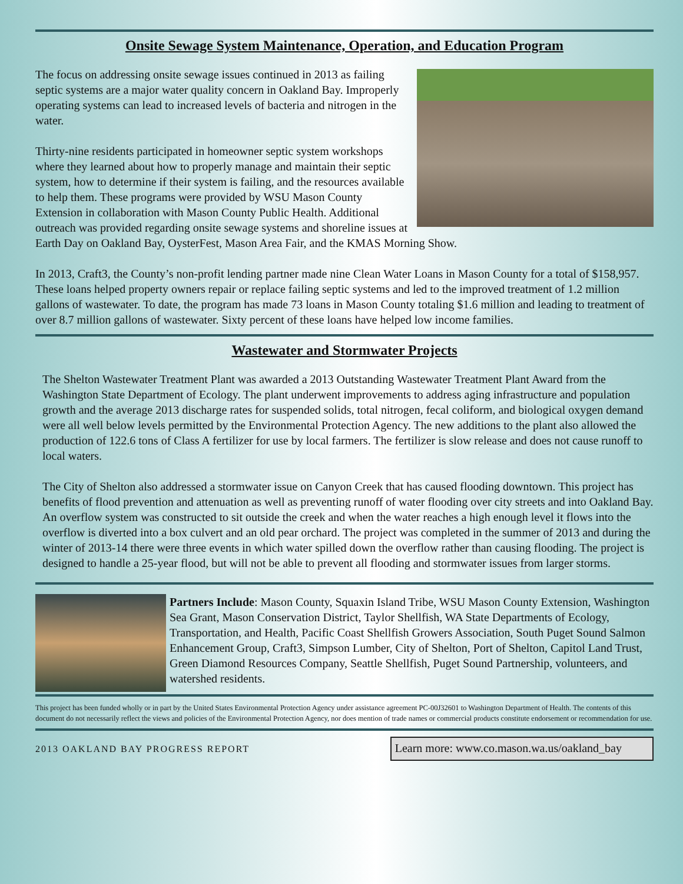Onsite Sewage System Maintenance, Operation, and Education Program
The focus on addressing onsite sewage issues continued in 2013 as failing septic systems are a major water quality concern in Oakland Bay. Improperly operating systems can lead to increased levels of bacteria and nitrogen in the water.
Thirty-nine residents participated in homeowner septic system workshops where they learned about how to properly manage and maintain their septic system, how to determine if their system is failing, and the resources available to help them. These programs were provided by WSU Mason County Extension in collaboration with Mason County Public Health. Additional outreach was provided regarding onsite sewage systems and shoreline issues at Earth Day on Oakland Bay, OysterFest, Mason Area Fair, and the KMAS Morning Show.
In 2013, Craft3, the County’s non-profit lending partner made nine Clean Water Loans in Mason County for a total of $158,957. These loans helped property owners repair or replace failing septic systems and led to the improved treatment of 1.2 million gallons of wastewater. To date, the program has made 73 loans in Mason County totaling $1.6 million and leading to treatment of over 8.7 million gallons of wastewater. Sixty percent of these loans have helped low income families.
Wastewater and Stormwater Projects
The Shelton Wastewater Treatment Plant was awarded a 2013 Outstanding Wastewater Treatment Plant Award from the Washington State Department of Ecology. The plant underwent improvements to address aging infrastructure and population growth and the average 2013 discharge rates for suspended solids, total nitrogen, fecal coliform, and biological oxygen demand were all well below levels permitted by the Environmental Protection Agency. The new additions to the plant also allowed the production of 122.6 tons of Class A fertilizer for use by local farmers. The fertilizer is slow release and does not cause runoff to local waters.
The City of Shelton also addressed a stormwater issue on Canyon Creek that has caused flooding downtown. This project has benefits of flood prevention and attenuation as well as preventing runoff of water flooding over city streets and into Oakland Bay. An overflow system was constructed to sit outside the creek and when the water reaches a high enough level it flows into the overflow is diverted into a box culvert and an old pear orchard. The project was completed in the summer of 2013 and during the winter of 2013-14 there were three events in which water spilled down the overflow rather than causing flooding. The project is designed to handle a 25-year flood, but will not be able to prevent all flooding and stormwater issues from larger storms.
Partners Include: Mason County, Squaxin Island Tribe, WSU Mason County Extension, Washington Sea Grant, Mason Conservation District, Taylor Shellfish, WA State Departments of Ecology, Transportation, and Health, Pacific Coast Shellfish Growers Association, South Puget Sound Salmon Enhancement Group, Craft3, Simpson Lumber, City of Shelton, Port of Shelton, Capitol Land Trust, Green Diamond Resources Company, Seattle Shellfish, Puget Sound Partnership, volunteers, and watershed residents.
This project has been funded wholly or in part by the United States Environmental Protection Agency under assistance agreement PC-00J32601 to Washington Department of Health. The contents of this document do not necessarily reflect the views and policies of the Environmental Protection Agency, nor does mention of trade names or commercial products constitute endorsement or recommendation for use.
2013 OAKLAND BAY PROGRESS REPORT
Learn more: www.co.mason.wa.us/oakland_bay